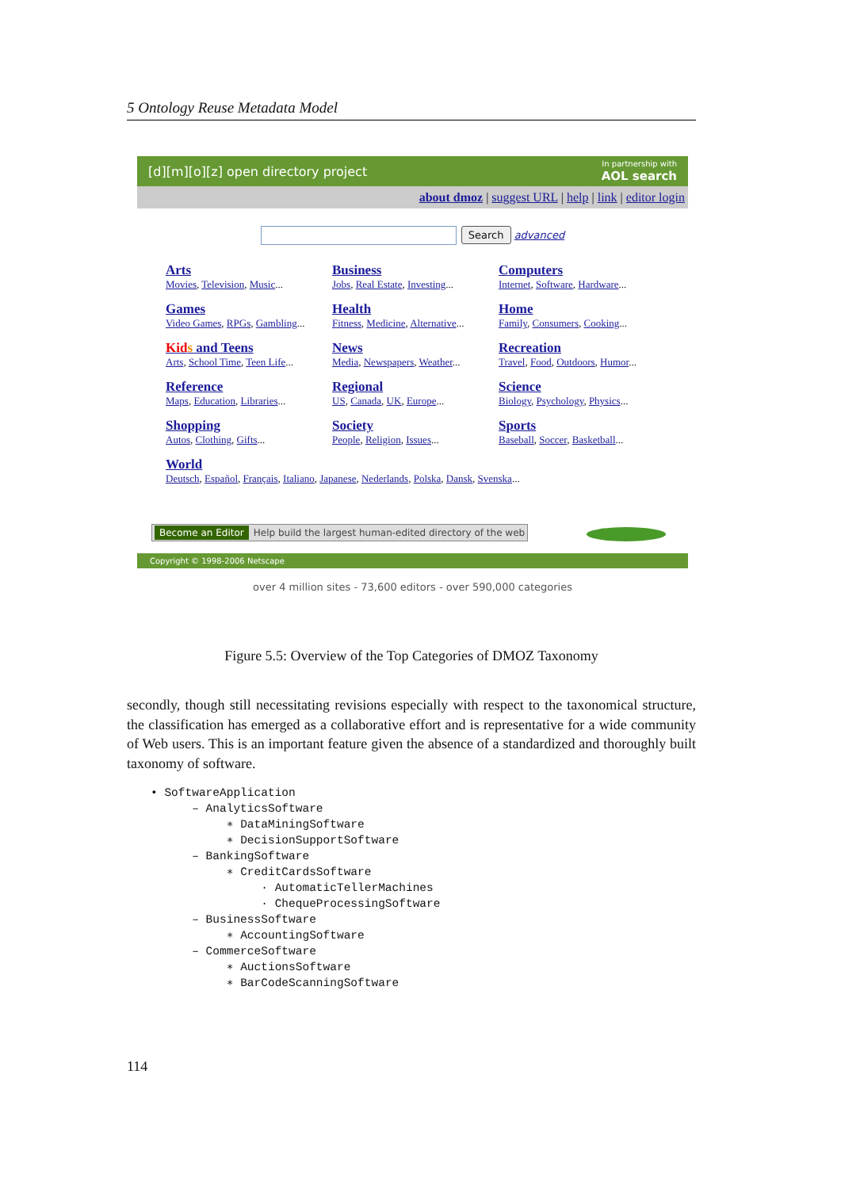5 Ontology Reuse Metadata Model
[d][m][o][z] open directory project In partnership with
AOL search
about dmoz | suggest URL | help | link | editor login
Search advanced
Arts
Movies, Television, Music...
Business
Jobs, Real Estate, Investing...
Computers
Internet, Software, Hardware...
Games
Video Games, RPGs, Gambling...
Health
Fitness, Medicine, Alternative...
Home
Family, Consumers, Cooking...
Kid s and Teens
Arts, School Time, Teen Life...
News
Media, Newspapers, Weather...
Recreation
Travel, Food, Outdoors, Humor...
Reference
Maps, Education, Libraries...
Regional
US, Canada, UK, Europe...
Science
Biology, Psychology, Physics...
Shopping
Autos, Clothing, Gifts...
Society
People, Religion, Issues...
Sports
Baseball, Soccer, Basketball...
World
Deutsch, Español, Français, Italiano, Japanese, Nederlands, Polska, Dansk, Svenska...
Become an Editor Help build the largest human-edited directory of the web
Copyright © 1998-2006 Netscape
over 4 million sites - 73,600 editors - over 590,000 categories
Figure 5.5: Overview of the Top Categories of DMOZ Taxonomy
secondly, though still necessitating revisions especially with respect to the taxonomical structure, the classification has emerged as a collaborative effort and is representative for a wide community of Web users. This is an important feature given the absence of a standardized and thoroughly built taxonomy of software.
• SoftwareApplication
– AnalyticsSoftware
∗ DataMiningSoftware
∗ DecisionSupportSoftware
– BankingSoftware
∗ CreditCardsSoftware
· AutomaticTellerMachines
· ChequeProcessingSoftware
– BusinessSoftware
∗ AccountingSoftware
– CommerceSoftware
∗ AuctionsSoftware
∗ BarCodeScanningSoftware
114